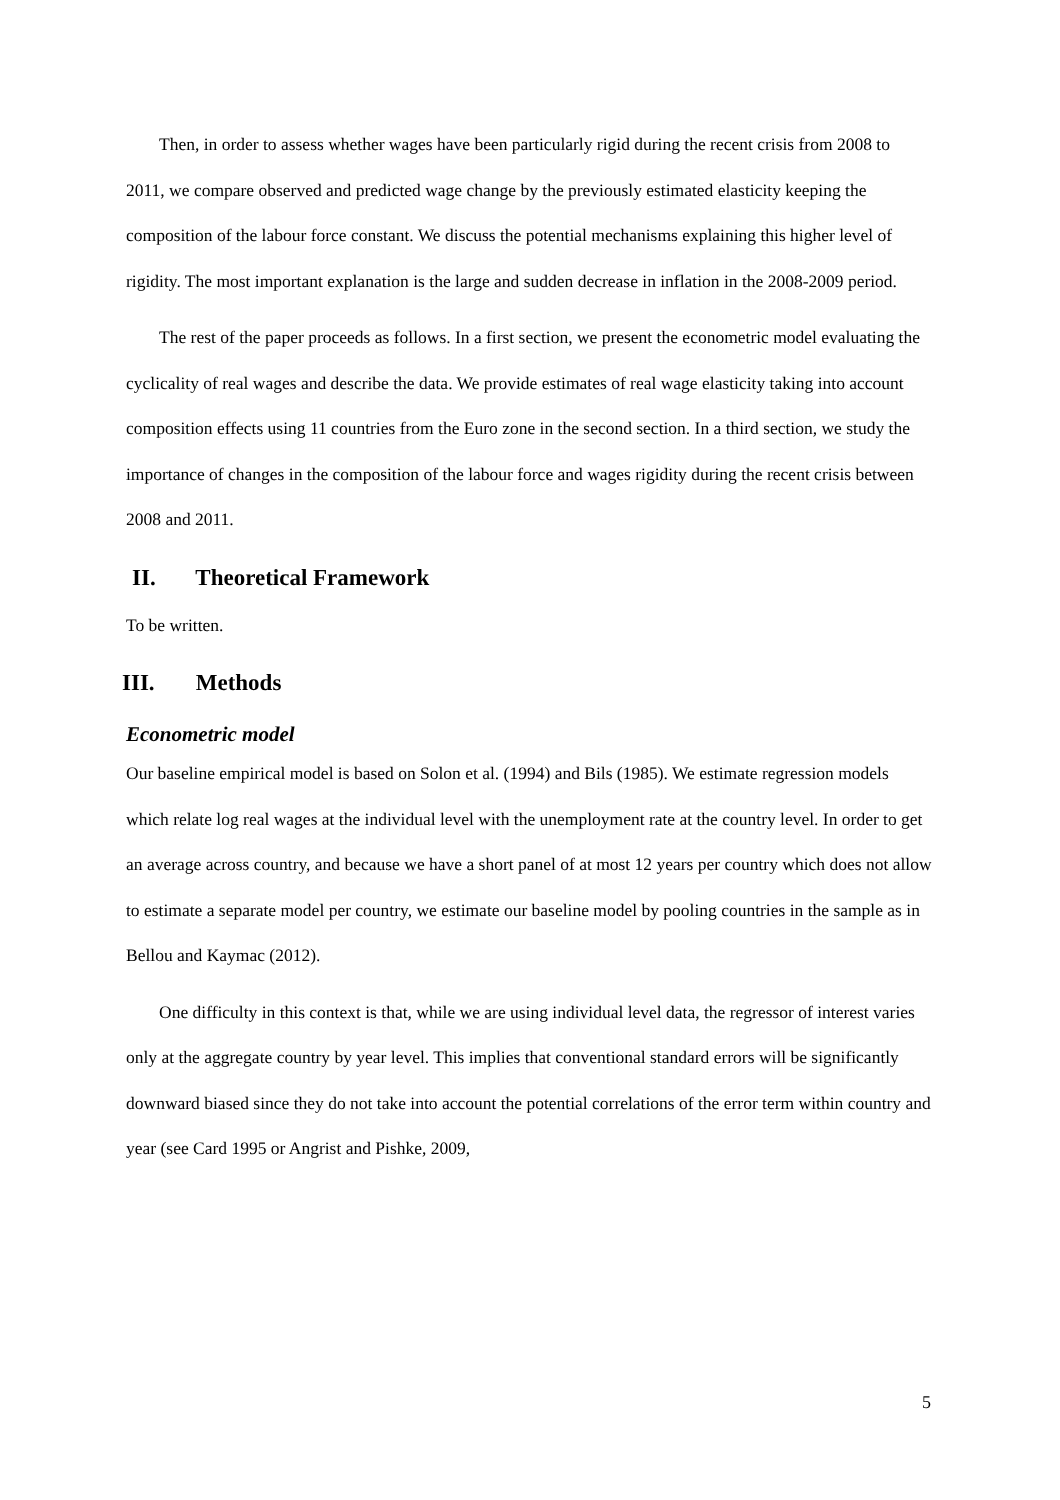Then, in order to assess whether wages have been particularly rigid during the recent crisis from 2008 to 2011, we compare observed and predicted wage change by the previously estimated elasticity keeping the composition of the labour force constant. We discuss the potential mechanisms explaining this higher level of rigidity. The most important explanation is the large and sudden decrease in inflation in the 2008-2009 period.
The rest of the paper proceeds as follows. In a first section, we present the econometric model evaluating the cyclicality of real wages and describe the data. We provide estimates of real wage elasticity taking into account composition effects using 11 countries from the Euro zone in the second section. In a third section, we study the importance of changes in the composition of the labour force and wages rigidity during the recent crisis between 2008 and 2011.
II. Theoretical Framework
To be written.
III. Methods
Econometric model
Our baseline empirical model is based on Solon et al. (1994) and Bils (1985). We estimate regression models which relate log real wages at the individual level with the unemployment rate at the country level. In order to get an average across country, and because we have a short panel of at most 12 years per country which does not allow to estimate a separate model per country, we estimate our baseline model by pooling countries in the sample as in Bellou and Kaymac (2012).
One difficulty in this context is that, while we are using individual level data, the regressor of interest varies only at the aggregate country by year level. This implies that conventional standard errors will be significantly downward biased since they do not take into account the potential correlations of the error term within country and year (see Card 1995 or Angrist and Pishke, 2009,
5